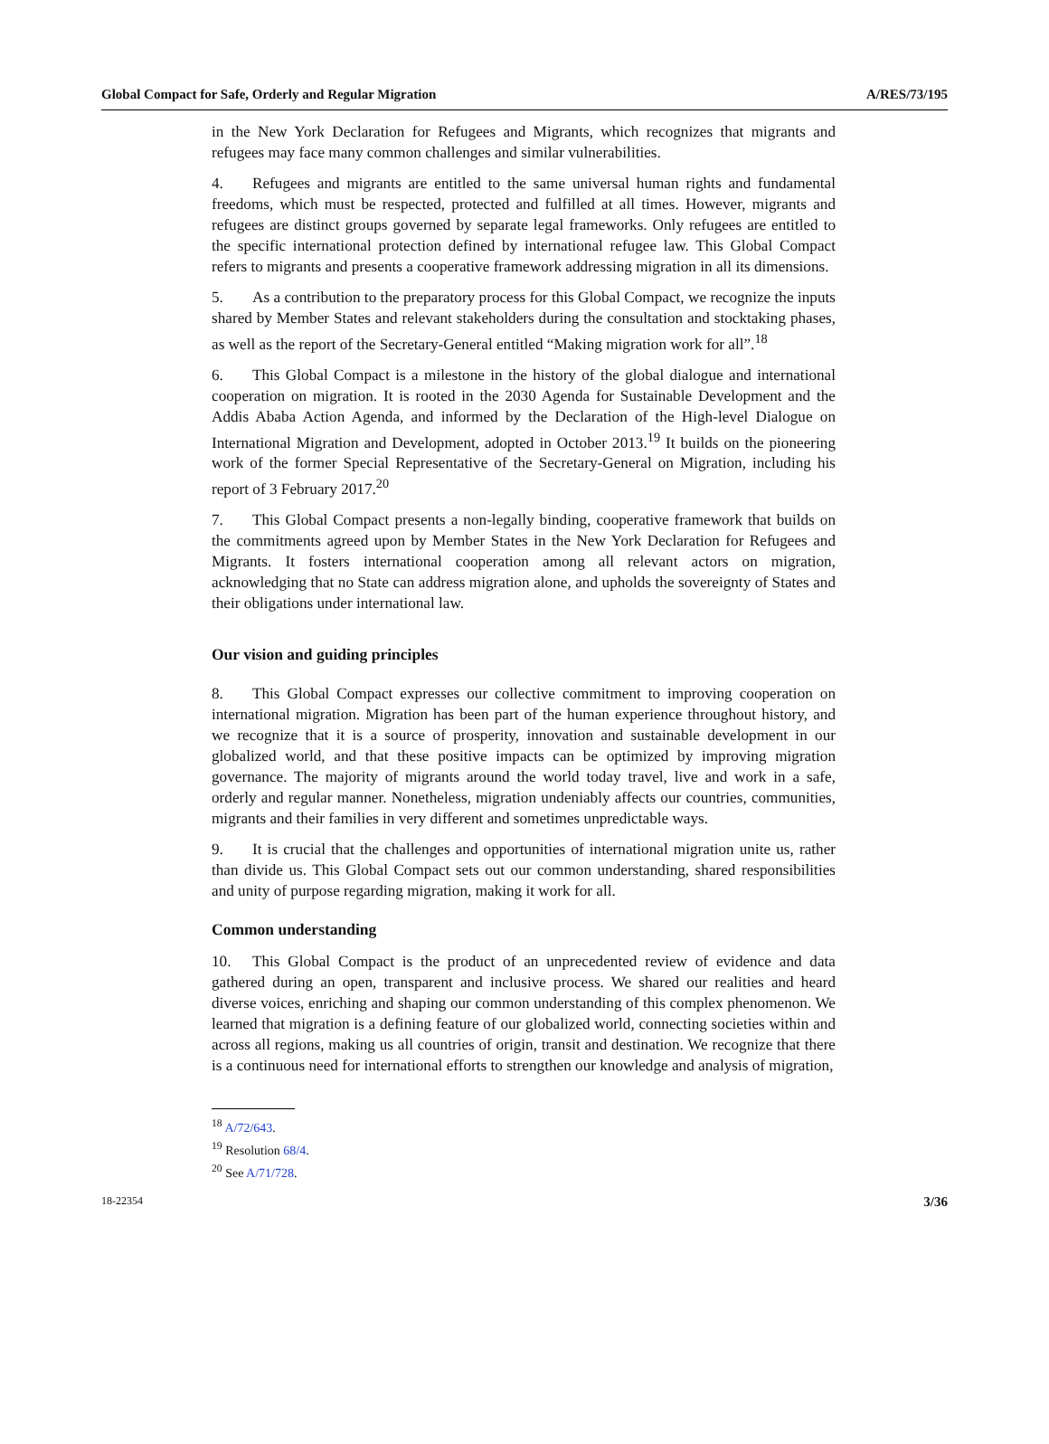Global Compact for Safe, Orderly and Regular Migration A/RES/73/195
in the New York Declaration for Refugees and Migrants, which recognizes that migrants and refugees may face many common challenges and similar vulnerabilities.
4. Refugees and migrants are entitled to the same universal human rights and fundamental freedoms, which must be respected, protected and fulfilled at all times. However, migrants and refugees are distinct groups governed by separate legal frameworks. Only refugees are entitled to the specific international protection defined by international refugee law. This Global Compact refers to migrants and presents a cooperative framework addressing migration in all its dimensions.
5. As a contribution to the preparatory process for this Global Compact, we recognize the inputs shared by Member States and relevant stakeholders during the consultation and stocktaking phases, as well as the report of the Secretary-General entitled “Making migration work for all”.<sup>18</sup>
6. This Global Compact is a milestone in the history of the global dialogue and international cooperation on migration. It is rooted in the 2030 Agenda for Sustainable Development and the Addis Ababa Action Agenda, and informed by the Declaration of the High-level Dialogue on International Migration and Development, adopted in October 2013.<sup>19</sup> It builds on the pioneering work of the former Special Representative of the Secretary-General on Migration, including his report of 3 February 2017.<sup>20</sup>
7. This Global Compact presents a non-legally binding, cooperative framework that builds on the commitments agreed upon by Member States in the New York Declaration for Refugees and Migrants. It fosters international cooperation among all relevant actors on migration, acknowledging that no State can address migration alone, and upholds the sovereignty of States and their obligations under international law.
Our vision and guiding principles
8. This Global Compact expresses our collective commitment to improving cooperation on international migration. Migration has been part of the human experience throughout history, and we recognize that it is a source of prosperity, innovation and sustainable development in our globalized world, and that these positive impacts can be optimized by improving migration governance. The majority of migrants around the world today travel, live and work in a safe, orderly and regular manner. Nonetheless, migration undeniably affects our countries, communities, migrants and their families in very different and sometimes unpredictable ways.
9. It is crucial that the challenges and opportunities of international migration unite us, rather than divide us. This Global Compact sets out our common understanding, shared responsibilities and unity of purpose regarding migration, making it work for all.
Common understanding
10. This Global Compact is the product of an unprecedented review of evidence and data gathered during an open, transparent and inclusive process. We shared our realities and heard diverse voices, enriching and shaping our common understanding of this complex phenomenon. We learned that migration is a defining feature of our globalized world, connecting societies within and across all regions, making us all countries of origin, transit and destination. We recognize that there is a continuous need for international efforts to strengthen our knowledge and analysis of migration,
<sup>18</sup> A/72/643.
<sup>19</sup> Resolution 68/4.
<sup>20</sup> See A/71/728.
18-22354 3/36